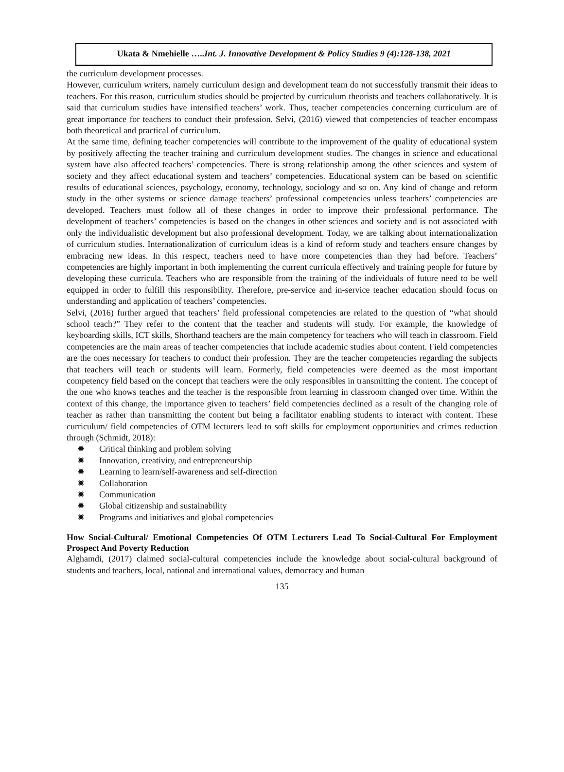Ukata & Nmehielle …..Int. J. Innovative Development & Policy Studies 9 (4):128-138, 2021
the curriculum development processes.
However, curriculum writers, namely curriculum design and development team do not successfully transmit their ideas to teachers. For this reason, curriculum studies should be projected by curriculum theorists and teachers collaboratively. It is said that curriculum studies have intensified teachers’ work. Thus, teacher competencies concerning curriculum are of great importance for teachers to conduct their profession. Selvi, (2016) viewed that competencies of teacher encompass both theoretical and practical of curriculum.
At the same time, defining teacher competencies will contribute to the improvement of the quality of educational system by positively affecting the teacher training and curriculum development studies. The changes in science and educational system have also affected teachers’ competencies. There is strong relationship among the other sciences and system of society and they affect educational system and teachers’ competencies. Educational system can be based on scientific results of educational sciences, psychology, economy, technology, sociology and so on. Any kind of change and reform study in the other systems or science damage teachers’ professional competencies unless teachers’ competencies are developed. Teachers must follow all of these changes in order to improve their professional performance. The development of teachers’ competencies is based on the changes in other sciences and society and is not associated with only the individualistic development but also professional development. Today, we are talking about internationalization of curriculum studies. Internationalization of curriculum ideas is a kind of reform study and teachers ensure changes by embracing new ideas. In this respect, teachers need to have more competencies than they had before. Teachers’ competencies are highly important in both implementing the current curricula effectively and training people for future by developing these curricula. Teachers who are responsible from the training of the individuals of future need to be well equipped in order to fulfill this responsibility. Therefore, pre-service and in-service teacher education should focus on understanding and application of teachers’ competencies.
Selvi, (2016) further argued that teachers’ field professional competencies are related to the question of “what should school teach?” They refer to the content that the teacher and students will study. For example, the knowledge of keyboarding skills, ICT skills, Shorthand teachers are the main competency for teachers who will teach in classroom. Field competencies are the main areas of teacher competencies that include academic studies about content. Field competencies are the ones necessary for teachers to conduct their profession. They are the teacher competencies regarding the subjects that teachers will teach or students will learn. Formerly, field competencies were deemed as the most important competency field based on the concept that teachers were the only responsibles in transmitting the content. The concept of the one who knows teaches and the teacher is the responsible from learning in classroom changed over time. Within the context of this change, the importance given to teachers’ field competencies declined as a result of the changing role of teacher as rather than transmitting the content but being a facilitator enabling students to interact with content. These curriculum/ field competencies of OTM lecturers lead to soft skills for employment opportunities and crimes reduction through (Schmidt, 2018):
✹ Critical thinking and problem solving
✹ Innovation, creativity, and entrepreneurship
✹ Learning to learn/self-awareness and self-direction
✹ Collaboration
✹ Communication
✹ Global citizenship and sustainability
✹ Programs and initiatives and global competencies
How Social-Cultural/ Emotional Competencies Of OTM Lecturers Lead To Social-Cultural For Employment Prospect And Poverty Reduction
Alghamdi, (2017) claimed social-cultural competencies include the knowledge about social-cultural background of students and teachers, local, national and international values, democracy and human
135